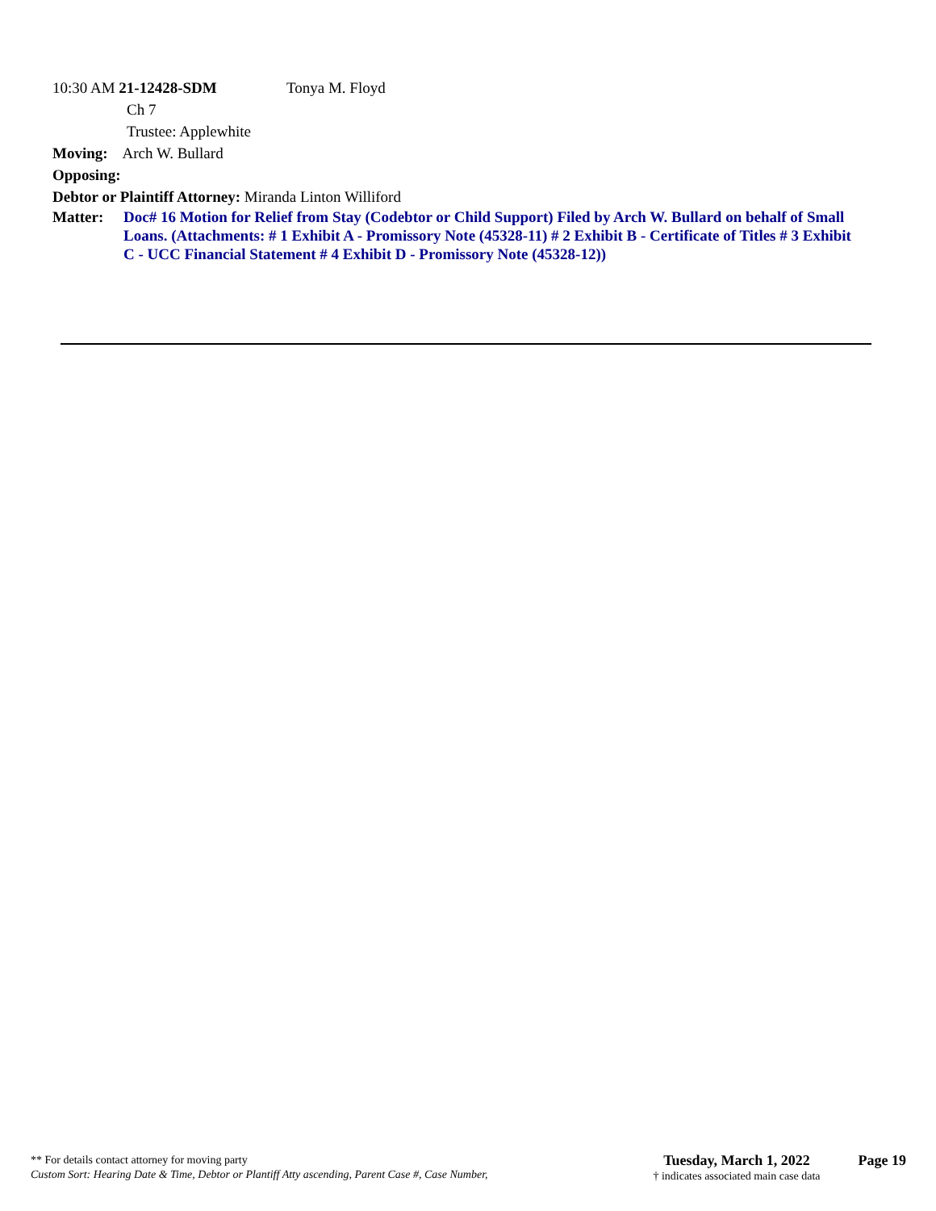10:30 AM 21-12428-SDM Tonya M. Floyd
Ch 7
Trustee: Applewhite
Moving: Arch W. Bullard
Opposing:
Debtor or Plaintiff Attorney: Miranda Linton Williford
Matter: Doc# 16 Motion for Relief from Stay (Codebtor or Child Support) Filed by Arch W. Bullard on behalf of Small Loans. (Attachments: # 1 Exhibit A - Promissory Note (45328-11) # 2 Exhibit B - Certificate of Titles # 3 Exhibit C - UCC Financial Statement # 4 Exhibit D - Promissory Note (45328-12))
** For details contact attorney for moving party
Custom Sort: Hearing Date & Time, Debtor or Plantiff Atty ascending, Parent Case #, Case Number,
Tuesday, March 1, 2022
† indicates associated main case data
Page 19